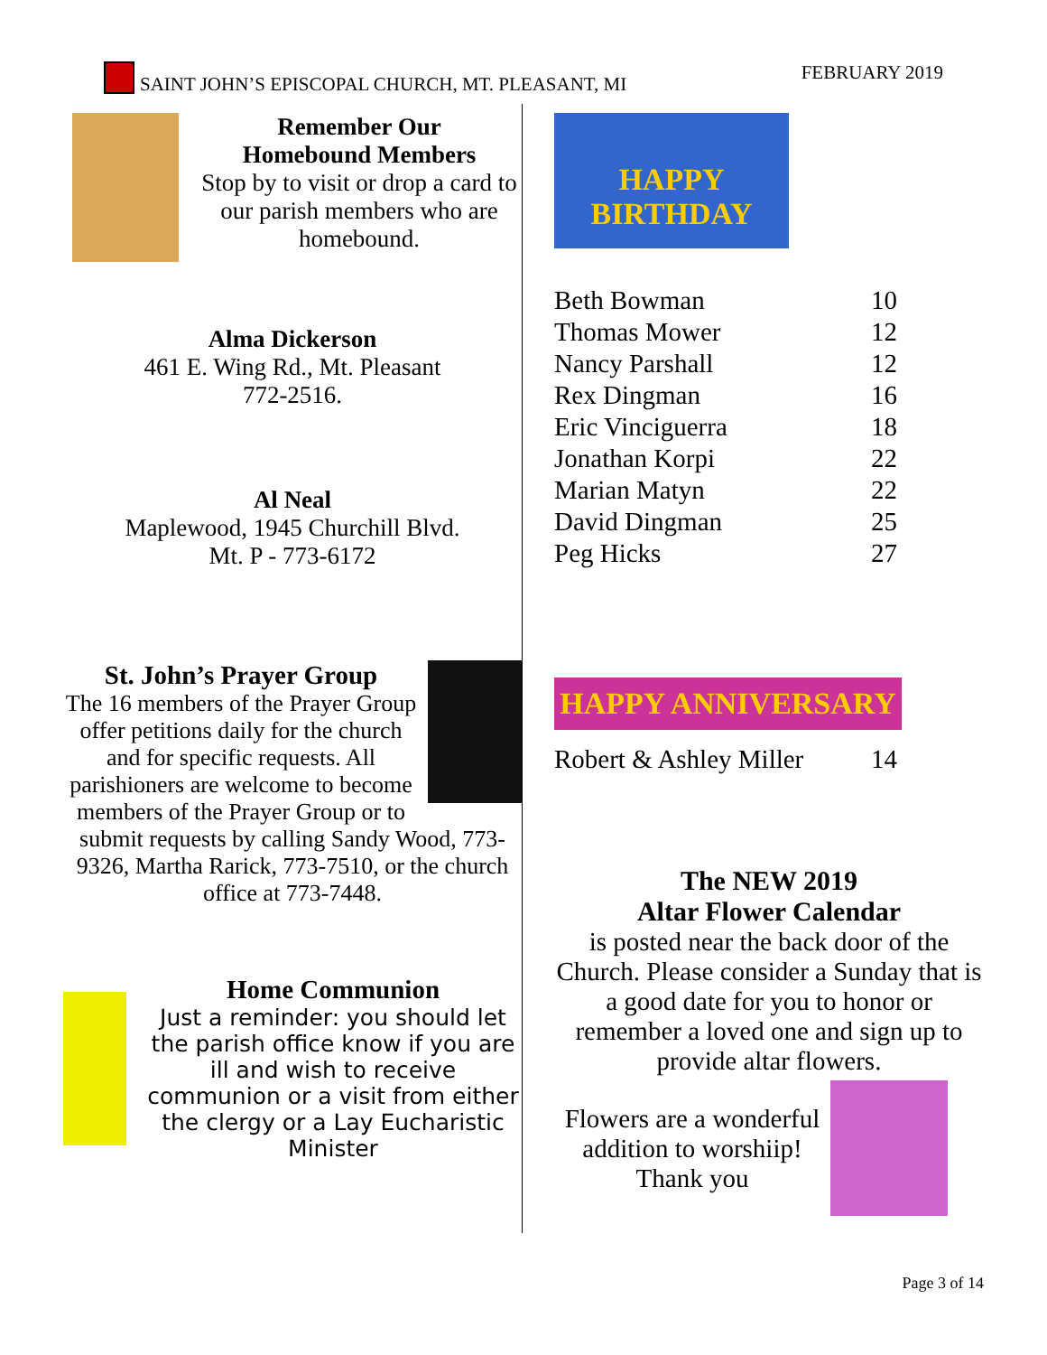SAINT JOHN’S EPISCOPAL CHURCH, MT. PLEASANT, MI FEBRUARY 2019
Remember Our
Homebound Members
Stop by to visit or drop a card to our parish members who are homebound.
Alma Dickerson
461 E. Wing Rd., Mt. Pleasant
772-2516.
Al Neal
Maplewood, 1945 Churchill Blvd.
Mt. P - 773-6172
St. John’s Prayer Group
The 16 members of the Prayer Group offer petitions daily for the church and for specific requests. All parishioners are welcome to become members of the Prayer Group or to submit requests by calling Sandy Wood, 773-9326, Martha Rarick, 773-7510, or the church office at 773-7448.
Home Communion
Just a reminder: you should let the parish office know if you are ill and wish to receive communion or a visit from either the clergy or a Lay Eucharistic Minister
HAPPY BIRTHDAY
| Beth Bowman | 10 |
| Thomas Mower | 12 |
| Nancy Parshall | 12 |
| Rex Dingman | 16 |
| Eric Vinciguerra | 18 |
| Jonathan Korpi | 22 |
| Marian Matyn | 22 |
| David Dingman | 25 |
| Peg Hicks | 27 |
HAPPY ANNIVERSARY
| Robert & Ashley Miller | 14 |
The NEW 2019
Altar Flower Calendar
is posted near the back door of the Church. Please consider a Sunday that is a good date for you to honor or remember a loved one and sign up to provide altar flowers.
Flowers are a wonderful addition to worshiip! Thank you
Page 3 of 14